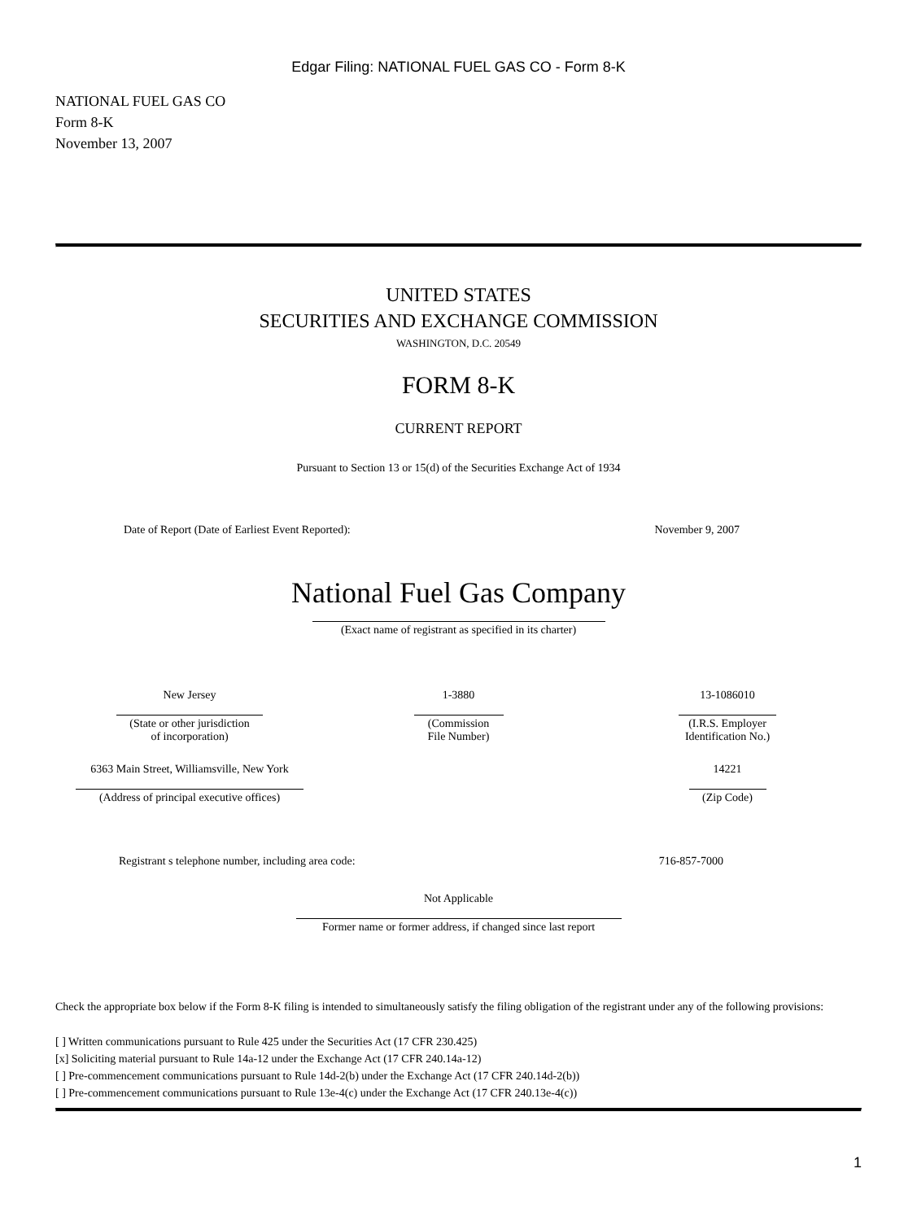Edgar Filing: NATIONAL FUEL GAS CO - Form 8-K
NATIONAL FUEL GAS CO
Form 8-K
November 13, 2007
UNITED STATES
SECURITIES AND EXCHANGE COMMISSION
WASHINGTON, D.C. 20549
FORM 8-K
CURRENT REPORT
Pursuant to Section 13 or 15(d) of the Securities Exchange Act of 1934
Date of Report (Date of Earliest Event Reported): November 9, 2007
National Fuel Gas Company
(Exact name of registrant as specified in its charter)
New Jersey
(State or other jurisdiction
of incorporation)
1-3880
(Commission
File Number)
13-1086010
(I.R.S. Employer
Identification No.)
6363 Main Street, Williamsville, New York
(Address of principal executive offices)
14221
(Zip Code)
Registrant s telephone number, including area code: 716-857-7000
Not Applicable
Former name or former address, if changed since last report
Check the appropriate box below if the Form 8-K filing is intended to simultaneously satisfy the filing obligation of the registrant under any of the following provisions:
[ ] Written communications pursuant to Rule 425 under the Securities Act (17 CFR 230.425)
[x] Soliciting material pursuant to Rule 14a-12 under the Exchange Act (17 CFR 240.14a-12)
[ ] Pre-commencement communications pursuant to Rule 14d-2(b) under the Exchange Act (17 CFR 240.14d-2(b))
[ ] Pre-commencement communications pursuant to Rule 13e-4(c) under the Exchange Act (17 CFR 240.13e-4(c))
1